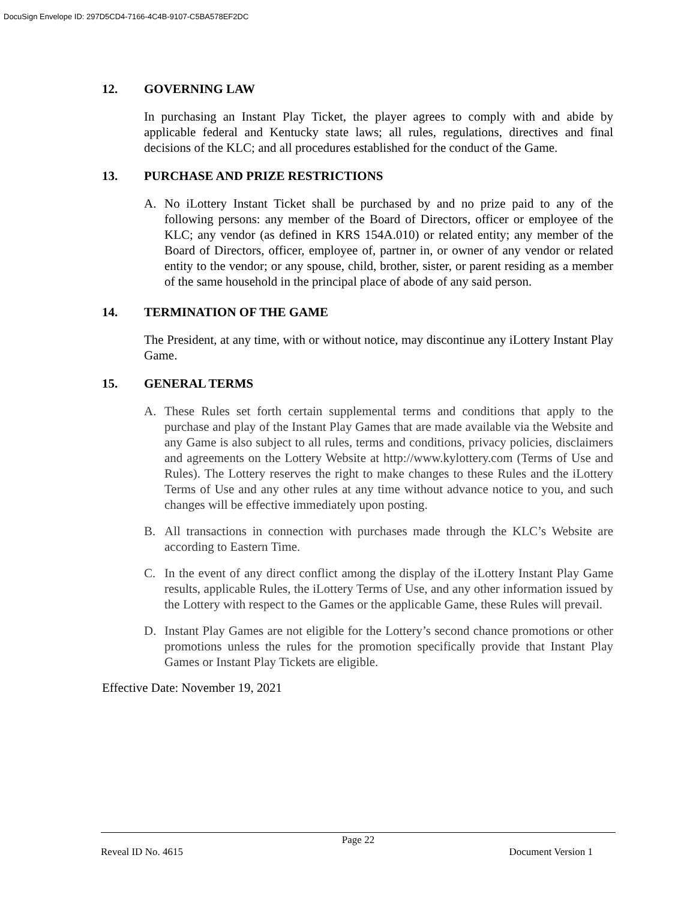DocuSign Envelope ID: 297D5CD4-7166-4C4B-9107-C5BA578EF2DC
12. GOVERNING LAW
In purchasing an Instant Play Ticket, the player agrees to comply with and abide by applicable federal and Kentucky state laws; all rules, regulations, directives and final decisions of the KLC; and all procedures established for the conduct of the Game.
13. PURCHASE AND PRIZE RESTRICTIONS
A. No iLottery Instant Ticket shall be purchased by and no prize paid to any of the following persons: any member of the Board of Directors, officer or employee of the KLC; any vendor (as defined in KRS 154A.010) or related entity; any member of the Board of Directors, officer, employee of, partner in, or owner of any vendor or related entity to the vendor; or any spouse, child, brother, sister, or parent residing as a member of the same household in the principal place of abode of any said person.
14. TERMINATION OF THE GAME
The President, at any time, with or without notice, may discontinue any iLottery Instant Play Game.
15. GENERAL TERMS
A. These Rules set forth certain supplemental terms and conditions that apply to the purchase and play of the Instant Play Games that are made available via the Website and any Game is also subject to all rules, terms and conditions, privacy policies, disclaimers and agreements on the Lottery Website at http://www.kylottery.com (Terms of Use and Rules). The Lottery reserves the right to make changes to these Rules and the iLottery Terms of Use and any other rules at any time without advance notice to you, and such changes will be effective immediately upon posting.
B. All transactions in connection with purchases made through the KLC’s Website are according to Eastern Time.
C. In the event of any direct conflict among the display of the iLottery Instant Play Game results, applicable Rules, the iLottery Terms of Use, and any other information issued by the Lottery with respect to the Games or the applicable Game, these Rules will prevail.
D. Instant Play Games are not eligible for the Lottery’s second chance promotions or other promotions unless the rules for the promotion specifically provide that Instant Play Games or Instant Play Tickets are eligible.
Effective Date: November 19, 2021
Page 22
Reveal ID No. 4615 Document Version 1